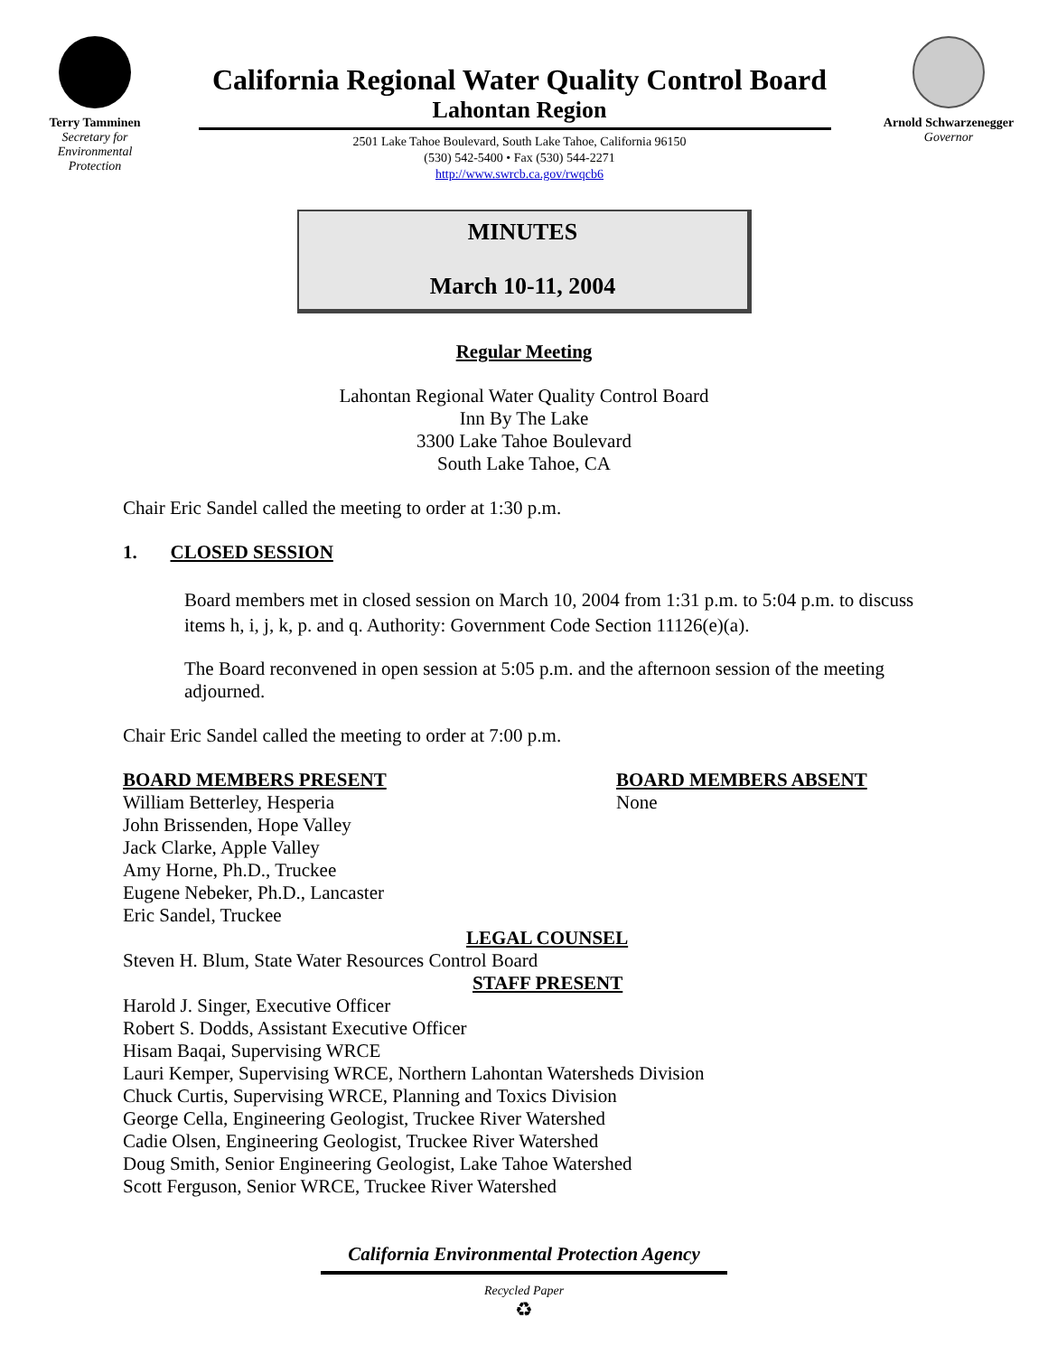Terry Tamminen
Secretary for
Environmental
Protection
California Regional Water Quality Control Board
Lahontan Region
2501 Lake Tahoe Boulevard, South Lake Tahoe, California 96150
(530) 542-5400 • Fax (530) 544-2271
http://www.swrcb.ca.gov/rwqcb6
Arnold Schwarzenegger
Governor
MINUTES
March 10-11, 2004
Regular Meeting
Lahontan Regional Water Quality Control Board
Inn By The Lake
3300 Lake Tahoe Boulevard
South Lake Tahoe, CA
Chair Eric Sandel called the meeting to order at 1:30 p.m.
1. CLOSED SESSION
Board members met in closed session on March 10, 2004 from 1:31 p.m. to 5:04 p.m. to discuss items h, i, j, k, p. and q. Authority: Government Code Section 11126(e)(a).
The Board reconvened in open session at 5:05 p.m. and the afternoon session of the meeting adjourned.
Chair Eric Sandel called the meeting to order at 7:00 p.m.
BOARD MEMBERS PRESENT
William Betterley, Hesperia
John Brissenden, Hope Valley
Jack Clarke, Apple Valley
Amy Horne, Ph.D., Truckee
Eugene Nebeker, Ph.D., Lancaster
Eric Sandel, Truckee
BOARD MEMBERS ABSENT
None
LEGAL COUNSEL
Steven H. Blum, State Water Resources Control Board
STAFF PRESENT
Harold J. Singer, Executive Officer
Robert S. Dodds, Assistant Executive Officer
Hisam Baqai, Supervising WRCE
Lauri Kemper, Supervising WRCE, Northern Lahontan Watersheds Division
Chuck Curtis, Supervising WRCE, Planning and Toxics Division
George Cella, Engineering Geologist, Truckee River Watershed
Cadie Olsen, Engineering Geologist, Truckee River Watershed
Doug Smith, Senior Engineering Geologist, Lake Tahoe Watershed
Scott Ferguson, Senior WRCE, Truckee River Watershed
California Environmental Protection Agency
Recycled Paper
♻